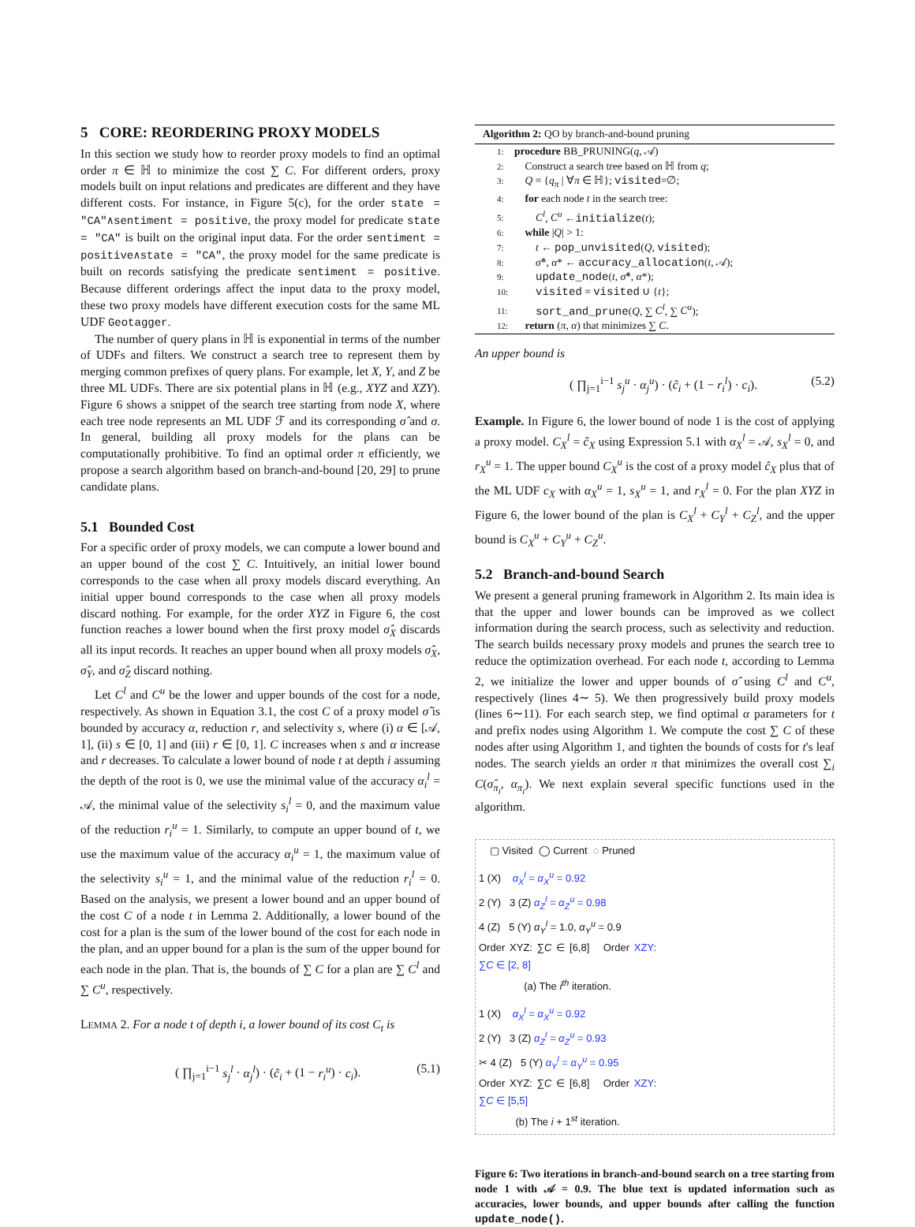5 CORE: REORDERING PROXY MODELS
In this section we study how to reorder proxy models to find an optimal order π ∈ ℍ to minimize the cost ∑ C. For different orders, proxy models built on input relations and predicates are different and they have different costs. For instance, in Figure 5(c), for the order state = "CA"∧sentiment = positive, the proxy model for predicate state = "CA" is built on the original input data. For the order sentiment = positive∧state = "CA", the proxy model for the same predicate is built on records satisfying the predicate sentiment = positive. Because different orderings affect the input data to the proxy model, these two proxy models have different execution costs for the same ML UDF Geotagger.
The number of query plans in ℍ is exponential in terms of the number of UDFs and filters. We construct a search tree to represent them by merging common prefixes of query plans. For example, let X, Y, and Z be three ML UDFs. There are six potential plans in ℍ (e.g., XYZ and XZY). Figure 6 shows a snippet of the search tree starting from node X, where each tree node represents an ML UDF ℱ and its corresponding σ̂ and σ. In general, building all proxy models for the plans can be computationally prohibitive. To find an optimal order π efficiently, we propose a search algorithm based on branch-and-bound [20, 29] to prune candidate plans.
5.1 Bounded Cost
For a specific order of proxy models, we can compute a lower bound and an upper bound of the cost ∑ C. Intuitively, an initial lower bound corresponds to the case when all proxy models discard everything. An initial upper bound corresponds to the case when all proxy models discard nothing. For example, for the order XYZ in Figure 6, the cost function reaches a lower bound when the first proxy model σ̂<sub>X</sub> discards all its input records. It reaches an upper bound when all proxy models σ̂<sub>X</sub>, σ̂<sub>Y</sub>, and σ̂<sub>Z</sub> discard nothing.
Let C<sup>l</sup> and C<sup>u</sup> be the lower and upper bounds of the cost for a node, respectively. As shown in Equation 3.1, the cost C of a proxy model σ̂ is bounded by accuracy α, reduction r, and selectivity s, where (i) α ∈ [𝒜, 1], (ii) s ∈ [0, 1] and (iii) r ∈ [0, 1]. C increases when s and α increase and r decreases. To calculate a lower bound of node t at depth i assuming the depth of the root is 0, we use the minimal value of the accuracy α<sub>i</sub><sup>l</sup> = 𝒜, the minimal value of the selectivity s<sub>i</sub><sup>l</sup> = 0, and the maximum value of the reduction r<sub>i</sub><sup>u</sup> = 1. Similarly, to compute an upper bound of t, we use the maximum value of the accuracy α<sub>i</sub><sup>u</sup> = 1, the maximum value of the selectivity s<sub>i</sub><sup>u</sup> = 1, and the minimal value of the reduction r<sub>i</sub><sup>l</sup> = 0. Based on the analysis, we present a lower bound and an upper bound of the cost C of a node t in Lemma 2. Additionally, a lower bound of the cost for a plan is the sum of the lower bound of the cost for each node in the plan, and an upper bound for a plan is the sum of the upper bound for each node in the plan. That is, the bounds of ∑ C for a plan are ∑ C<sup>l</sup> and ∑ C<sup>u</sup>, respectively.
LEMMA 2. For a node t of depth i, a lower bound of its cost C<sub>t</sub> is
( ∏<sub>j=1</sub><sup>i−1</sup> s<sub>j</sub><sup>l</sup> · α<sub>j</sub><sup>l</sup>) · (ĉ<sub>i</sub> + (1 − r<sub>i</sub><sup>u</sup>) · c<sub>i</sub>). (5.1)
Algorithm 2: QO by branch-and-bound pruning
1: procedure BB_PRUNING(q, 𝒜)
2: Construct a search tree based on ℍ from q;
3: Q = {q<sub>π</sub> | ∀π ∈ ℍ}; visited=∅;
4: for each node t in the search tree:
5: C<sup>l</sup>, C<sup>u</sup> ←initialize(t);
6: while |Q| > 1:
7: t ← pop_unvisited(Q, visited);
8: σ̂*, α* ← accuracy_allocation(t, 𝒜);
9: update_node(t, σ̂*, α*);
10: visited = visited ∪ {t};
11: sort_and_prune(Q, ∑ C<sup>l</sup>, ∑ C<sup>u</sup>);
12: return (π, α) that minimizes ∑ C.
An upper bound is
( ∏<sub>j=1</sub><sup>i−1</sup> s<sub>j</sub><sup>u</sup> · α<sub>j</sub><sup>u</sup>) · (ĉ<sub>i</sub> + (1 − r<sub>i</sub><sup>l</sup>) · c<sub>i</sub>). (5.2)
Example. In Figure 6, the lower bound of node 1 is the cost of applying a proxy model. C<sub>X</sub><sup>l</sup> = ĉ<sub>X</sub> using Expression 5.1 with α<sub>X</sub><sup>l</sup> = 𝒜, s<sub>X</sub><sup>l</sup> = 0, and r<sub>X</sub><sup>u</sup> = 1. The upper bound C<sub>X</sub><sup>u</sup> is the cost of a proxy model ĉ<sub>X</sub> plus that of the ML UDF c<sub>X</sub> with α<sub>X</sub><sup>u</sup> = 1, s<sub>X</sub><sup>u</sup> = 1, and r<sub>X</sub><sup>l</sup> = 0. For the plan XYZ in Figure 6, the lower bound of the plan is C<sub>X</sub><sup>l</sup> + C<sub>Y</sub><sup>l</sup> + C<sub>Z</sub><sup>l</sup>, and the upper bound is C<sub>X</sub><sup>u</sup> + C<sub>Y</sub><sup>u</sup> + C<sub>Z</sub><sup>u</sup>.
5.2 Branch-and-bound Search
We present a general pruning framework in Algorithm 2. Its main idea is that the upper and lower bounds can be improved as we collect information during the search process, such as selectivity and reduction. The search builds necessary proxy models and prunes the search tree to reduce the optimization overhead. For each node t, according to Lemma 2, we initialize the lower and upper bounds of σ̂ using C<sup>l</sup> and C<sup>u</sup>, respectively (lines 4∼ 5). We then progressively build proxy models (lines 6∼11). For each search step, we find optimal α parameters for t and prefix nodes using Algorithm 1. We compute the cost ∑ C of these nodes after using Algorithm 1, and tighten the bounds of costs for t's leaf nodes. The search yields an order π that minimizes the overall cost ∑<sub>i</sub> C(σ̂<sub>π<sub>i</sub></sub>, α<sub>π<sub>i</sub></sub>). We next explain several specific functions used in the algorithm.
▢ Visited ◯ Current ◌ Pruned
1 (X) α<sub>X</sub><sup>l</sup> = α<sub>X</sub><sup>u</sup> = 0.92
2 (Y) 3 (Z) α<sub>Z</sub><sup>l</sup> = α<sub>Z</sub><sup>u</sup> = 0.98
4 (Z) 5 (Y) α<sub>Y</sub><sup>l</sup> = 1.0, α<sub>Y</sub><sup>u</sup> = 0.9
Order XYZ: ∑C ∈ [6,8] Order XZY: ∑C ∈ [2, 8]
(a) The i<sup>th</sup> iteration.
1 (X) α<sub>X</sub><sup>l</sup> = α<sub>X</sub><sup>u</sup> = 0.92
2 (Y) 3 (Z) α<sub>Z</sub><sup>l</sup> = α<sub>Z</sub><sup>u</sup> = 0.93
✂ 4 (Z) 5 (Y) α<sub>Y</sub><sup>l</sup> = α<sub>Y</sub><sup>u</sup> = 0.95
Order XYZ: ∑C ∈ [6,8] Order XZY: ∑C ∈ [5,5]
(b) The i + 1<sup>st</sup> iteration.
Figure 6: Two iterations in branch-and-bound search on a tree starting from node 1 with 𝒜 = 0.9. The blue text is updated information such as accuracies, lower bounds, and upper bounds after calling the function update_node().